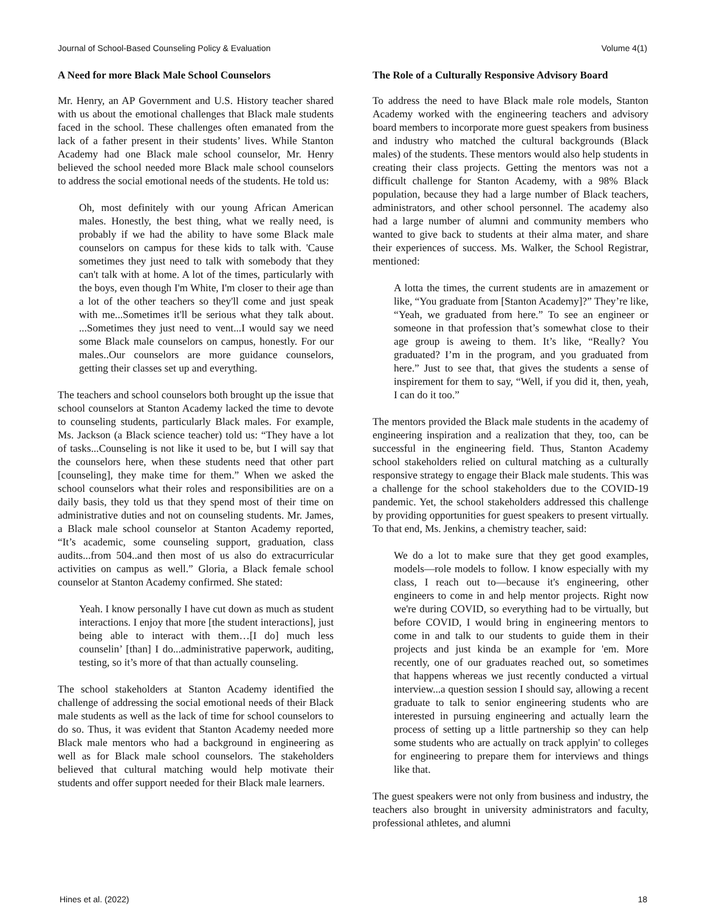Journal of School-Based Counseling Policy & Evaluation Volume 4(1)
A Need for more Black Male School Counselors
Mr. Henry, an AP Government and U.S. History teacher shared with us about the emotional challenges that Black male students faced in the school. These challenges often emanated from the lack of a father present in their students’ lives. While Stanton Academy had one Black male school counselor, Mr. Henry believed the school needed more Black male school counselors to address the social emotional needs of the students. He told us:
Oh, most definitely with our young African American males. Honestly, the best thing, what we really need, is probably if we had the ability to have some Black male counselors on campus for these kids to talk with. 'Cause sometimes they just need to talk with somebody that they can't talk with at home. A lot of the times, particularly with the boys, even though I'm White, I'm closer to their age than a lot of the other teachers so they'll come and just speak with me...Sometimes it'll be serious what they talk about. ...Sometimes they just need to vent...I would say we need some Black male counselors on campus, honestly. For our males..Our counselors are more guidance counselors, getting their classes set up and everything.
The teachers and school counselors both brought up the issue that school counselors at Stanton Academy lacked the time to devote to counseling students, particularly Black males. For example, Ms. Jackson (a Black science teacher) told us: “They have a lot of tasks...Counseling is not like it used to be, but I will say that the counselors here, when these students need that other part [counseling], they make time for them.” When we asked the school counselors what their roles and responsibilities are on a daily basis, they told us that they spend most of their time on administrative duties and not on counseling students. Mr. James, a Black male school counselor at Stanton Academy reported, “It’s academic, some counseling support, graduation, class audits...from 504..and then most of us also do extracurricular activities on campus as well.” Gloria, a Black female school counselor at Stanton Academy confirmed. She stated:
Yeah. I know personally I have cut down as much as student interactions. I enjoy that more [the student interactions], just being able to interact with them…[I do] much less counselin’ [than] I do...administrative paperwork, auditing, testing, so it’s more of that than actually counseling.
The school stakeholders at Stanton Academy identified the challenge of addressing the social emotional needs of their Black male students as well as the lack of time for school counselors to do so. Thus, it was evident that Stanton Academy needed more Black male mentors who had a background in engineering as well as for Black male school counselors. The stakeholders believed that cultural matching would help motivate their students and offer support needed for their Black male learners.
The Role of a Culturally Responsive Advisory Board
To address the need to have Black male role models, Stanton Academy worked with the engineering teachers and advisory board members to incorporate more guest speakers from business and industry who matched the cultural backgrounds (Black males) of the students. These mentors would also help students in creating their class projects. Getting the mentors was not a difficult challenge for Stanton Academy, with a 98% Black population, because they had a large number of Black teachers, administrators, and other school personnel. The academy also had a large number of alumni and community members who wanted to give back to students at their alma mater, and share their experiences of success. Ms. Walker, the School Registrar, mentioned:
A lotta the times, the current students are in amazement or like, “You graduate from [Stanton Academy]?” They’re like, “Yeah, we graduated from here.” To see an engineer or someone in that profession that’s somewhat close to their age group is aweing to them. It’s like, “Really? You graduated? I’m in the program, and you graduated from here.” Just to see that, that gives the students a sense of inspirement for them to say, “Well, if you did it, then, yeah, I can do it too.”
The mentors provided the Black male students in the academy of engineering inspiration and a realization that they, too, can be successful in the engineering field. Thus, Stanton Academy school stakeholders relied on cultural matching as a culturally responsive strategy to engage their Black male students. This was a challenge for the school stakeholders due to the COVID-19 pandemic. Yet, the school stakeholders addressed this challenge by providing opportunities for guest speakers to present virtually. To that end, Ms. Jenkins, a chemistry teacher, said:
We do a lot to make sure that they get good examples, models—role models to follow. I know especially with my class, I reach out to—because it's engineering, other engineers to come in and help mentor projects. Right now we're during COVID, so everything had to be virtually, but before COVID, I would bring in engineering mentors to come in and talk to our students to guide them in their projects and just kinda be an example for 'em. More recently, one of our graduates reached out, so sometimes that happens whereas we just recently conducted a virtual interview...a question session I should say, allowing a recent graduate to talk to senior engineering students who are interested in pursuing engineering and actually learn the process of setting up a little partnership so they can help some students who are actually on track applyin' to colleges for engineering to prepare them for interviews and things like that.
The guest speakers were not only from business and industry, the teachers also brought in university administrators and faculty, professional athletes, and alumni
Hines et al. (2022) 18